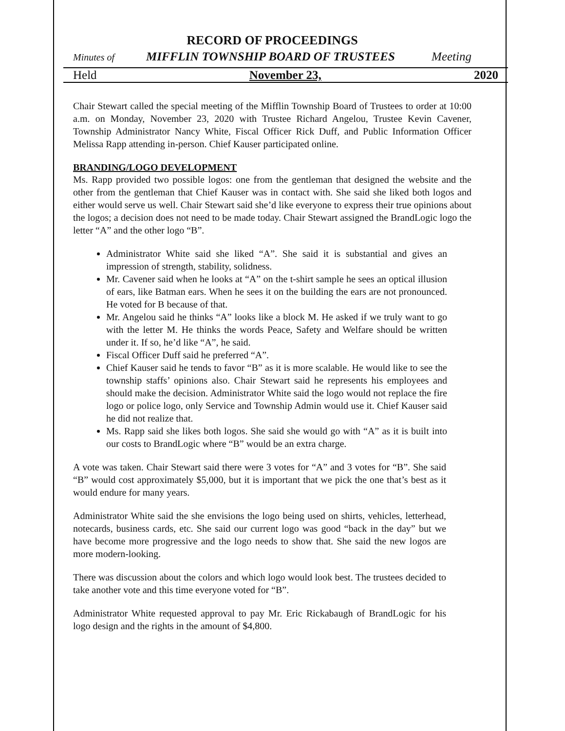RECORD OF PROCEEDINGS
Minutes of MIFFLIN TOWNSHIP BOARD OF TRUSTEES Meeting
Held November 23, 2020
Chair Stewart called the special meeting of the Mifflin Township Board of Trustees to order at 10:00 a.m. on Monday, November 23, 2020 with Trustee Richard Angelou, Trustee Kevin Cavener, Township Administrator Nancy White, Fiscal Officer Rick Duff, and Public Information Officer Melissa Rapp attending in-person. Chief Kauser participated online.
BRANDING/LOGO DEVELOPMENT
Ms. Rapp provided two possible logos: one from the gentleman that designed the website and the other from the gentleman that Chief Kauser was in contact with. She said she liked both logos and either would serve us well. Chair Stewart said she’d like everyone to express their true opinions about the logos; a decision does not need to be made today. Chair Stewart assigned the BrandLogic logo the letter “A” and the other logo “B”.
Administrator White said she liked “A”. She said it is substantial and gives an impression of strength, stability, solidness.
Mr. Cavener said when he looks at “A” on the t-shirt sample he sees an optical illusion of ears, like Batman ears. When he sees it on the building the ears are not pronounced. He voted for B because of that.
Mr. Angelou said he thinks “A” looks like a block M. He asked if we truly want to go with the letter M. He thinks the words Peace, Safety and Welfare should be written under it. If so, he’d like “A”, he said.
Fiscal Officer Duff said he preferred “A”.
Chief Kauser said he tends to favor “B” as it is more scalable. He would like to see the township staffs’ opinions also. Chair Stewart said he represents his employees and should make the decision. Administrator White said the logo would not replace the fire logo or police logo, only Service and Township Admin would use it. Chief Kauser said he did not realize that.
Ms. Rapp said she likes both logos. She said she would go with “A” as it is built into our costs to BrandLogic where “B” would be an extra charge.
A vote was taken. Chair Stewart said there were 3 votes for “A” and 3 votes for “B”. She said “B” would cost approximately $5,000, but it is important that we pick the one that’s best as it would endure for many years.
Administrator White said the she envisions the logo being used on shirts, vehicles, letterhead, notecards, business cards, etc. She said our current logo was good “back in the day” but we have become more progressive and the logo needs to show that. She said the new logos are more modern-looking.
There was discussion about the colors and which logo would look best. The trustees decided to take another vote and this time everyone voted for “B”.
Administrator White requested approval to pay Mr. Eric Rickabaugh of BrandLogic for his logo design and the rights in the amount of $4,800.